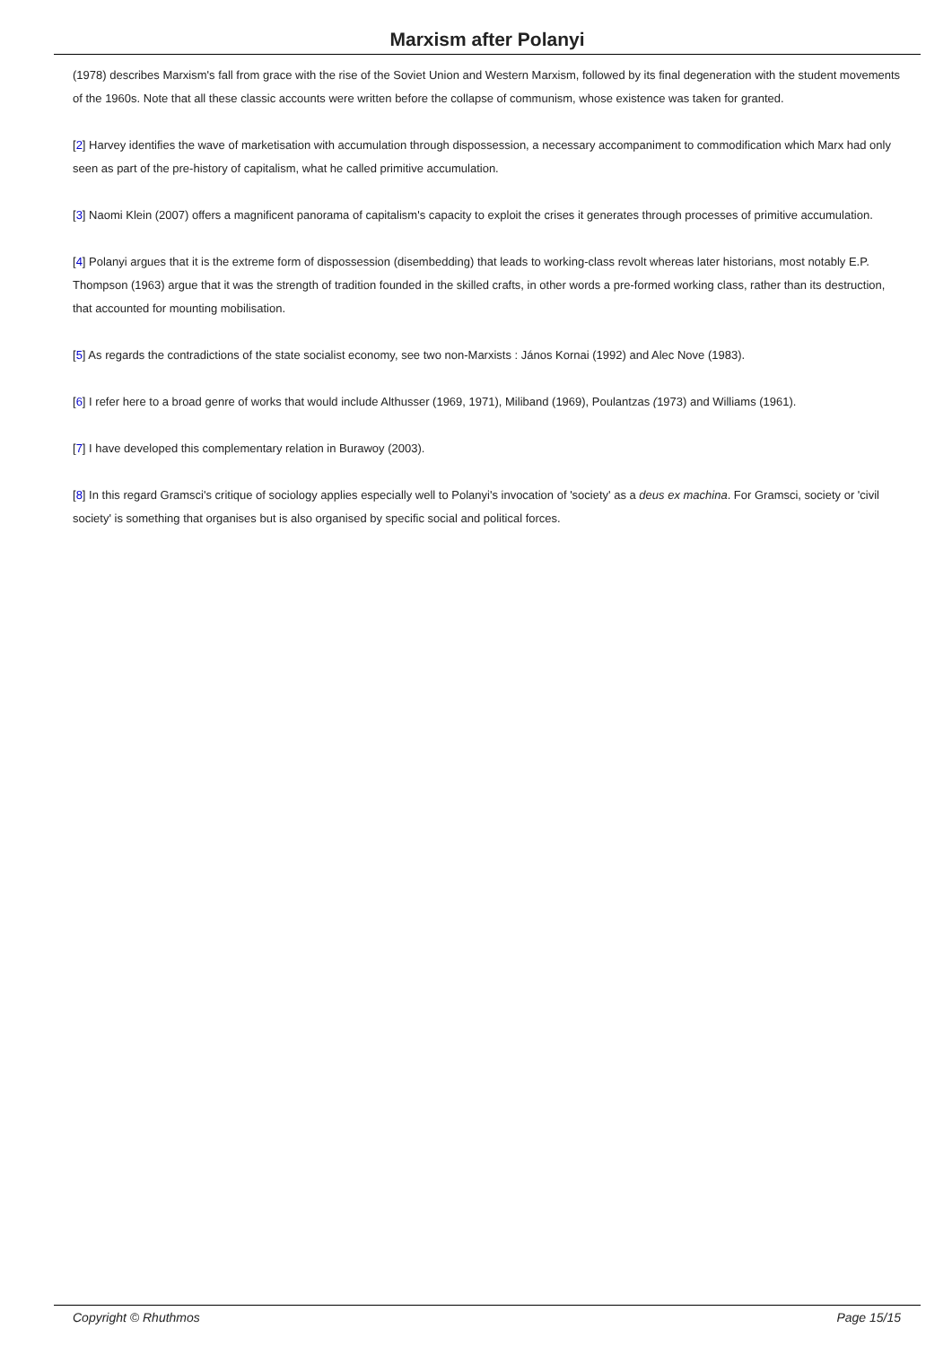Marxism after Polanyi
(1978) describes Marxism's fall from grace with the rise of the Soviet Union and Western Marxism, followed by its final degeneration with the student movements of the 1960s. Note that all these classic accounts were written before the collapse of communism, whose existence was taken for granted.
[2] Harvey identifies the wave of marketisation with accumulation through dispossession, a necessary accompaniment to commodification which Marx had only seen as part of the pre-history of capitalism, what he called primitive accumulation.
[3] Naomi Klein (2007) offers a magnificent panorama of capitalism's capacity to exploit the crises it generates through processes of primitive accumulation.
[4] Polanyi argues that it is the extreme form of dispossession (disembedding) that leads to working-class revolt whereas later historians, most notably E.P. Thompson (1963) argue that it was the strength of tradition founded in the skilled crafts, in other words a pre-formed working class, rather than its destruction, that accounted for mounting mobilisation.
[5] As regards the contradictions of the state socialist economy, see two non-Marxists : János Kornai (1992) and Alec Nove (1983).
[6] I refer here to a broad genre of works that would include Althusser (1969, 1971), Miliband (1969), Poulantzas (1973) and Williams (1961).
[7] I have developed this complementary relation in Burawoy (2003).
[8] In this regard Gramsci's critique of sociology applies especially well to Polanyi's invocation of 'society' as a deus ex machina. For Gramsci, society or 'civil society' is something that organises but is also organised by specific social and political forces.
Copyright © Rhuthmos Page 15/15